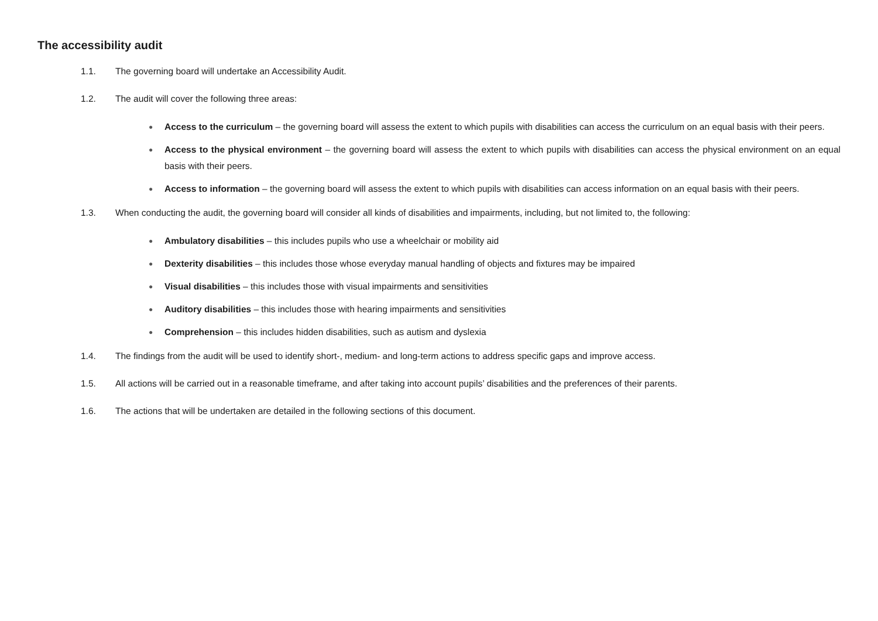The accessibility audit
1.1. The governing board will undertake an Accessibility Audit.
1.2. The audit will cover the following three areas:
● Access to the curriculum – the governing board will assess the extent to which pupils with disabilities can access the curriculum on an equal basis with their peers.
● Access to the physical environment – the governing board will assess the extent to which pupils with disabilities can access the physical environment on an equal basis with their peers.
● Access to information – the governing board will assess the extent to which pupils with disabilities can access information on an equal basis with their peers.
1.3. When conducting the audit, the governing board will consider all kinds of disabilities and impairments, including, but not limited to, the following:
● Ambulatory disabilities – this includes pupils who use a wheelchair or mobility aid
● Dexterity disabilities – this includes those whose everyday manual handling of objects and fixtures may be impaired
● Visual disabilities – this includes those with visual impairments and sensitivities
● Auditory disabilities – this includes those with hearing impairments and sensitivities
● Comprehension – this includes hidden disabilities, such as autism and dyslexia
1.4. The findings from the audit will be used to identify short-, medium- and long-term actions to address specific gaps and improve access.
1.5. All actions will be carried out in a reasonable timeframe, and after taking into account pupils’ disabilities and the preferences of their parents.
1.6. The actions that will be undertaken are detailed in the following sections of this document.